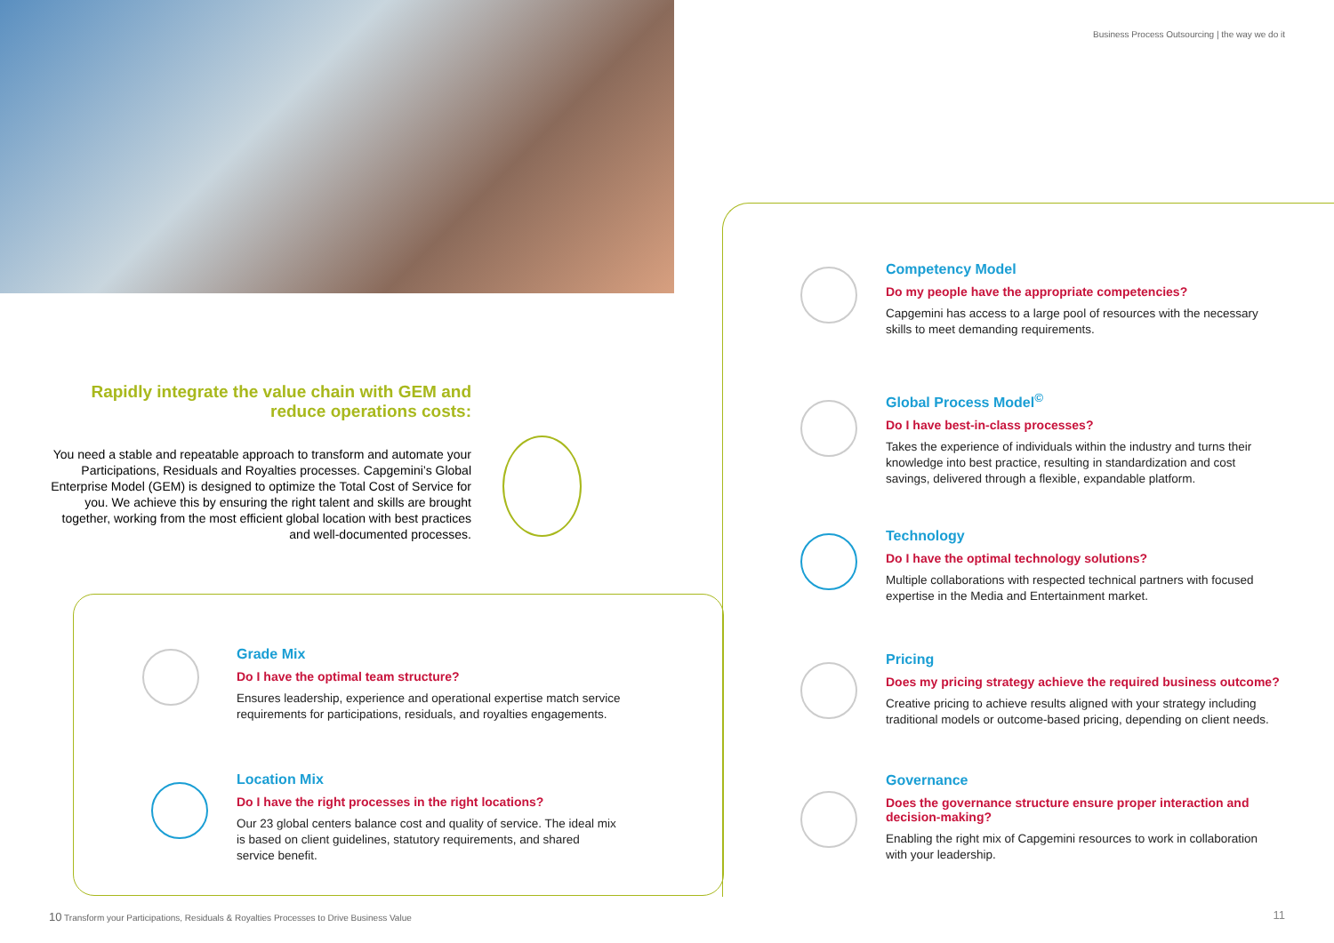Business Process Outsourcing | the way we do it
Rapidly integrate the value chain with GEM and reduce operations costs:
You need a stable and repeatable approach to transform and automate your Participations, Residuals and Royalties processes. Capgemini’s Global Enterprise Model (GEM) is designed to optimize the Total Cost of Service for you. We achieve this by ensuring the right talent and skills are brought together, working from the most efficient global location with best practices and well-documented processes.
Grade Mix
Do I have the optimal team structure?
Ensures leadership, experience and operational expertise match service requirements for participations, residuals, and royalties engagements.
Location Mix
Do I have the right processes in the right locations?
Our 23 global centers balance cost and quality of service. The ideal mix is based on client guidelines, statutory requirements, and shared service benefit.
Competency Model
Do my people have the appropriate competencies?
Capgemini has access to a large pool of resources with the necessary skills to meet demanding requirements.
Global Process Model<sup>©</sup>
Do I have best-in-class processes?
Takes the experience of individuals within the industry and turns their knowledge into best practice, resulting in standardization and cost savings, delivered through a flexible, expandable platform.
Technology
Do I have the optimal technology solutions?
Multiple collaborations with respected technical partners with focused expertise in the Media and Entertainment market.
Pricing
Does my pricing strategy achieve the required business outcome?
Creative pricing to achieve results aligned with your strategy including traditional models or outcome-based pricing, depending on client needs.
Governance
Does the governance structure ensure proper interaction and decision-making?
Enabling the right mix of Capgemini resources to work in collaboration with your leadership.
10 Transform your Participations, Residuals & Royalties Processes to Drive Business Value
11